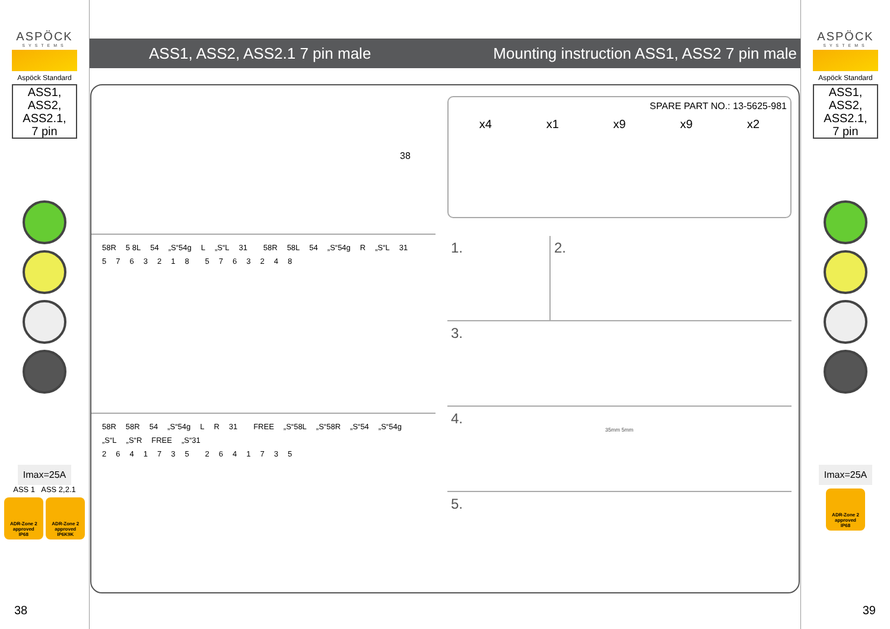ASPÖCK
SYSTEMS
Aspöck Standard
ASS1,
ASS2,
ASS2.1,
7 pin
Imax=25A
ASS 1 ASS 2,2.1
ADR-Zone 2
approved
IP68
ADR-Zone 2
approved
IP6K9K
38
ASS1, ASS2, ASS2.1 7 pin male Mounting instruction ASS1, ASS2 7 pin male
38
58R 5 8L 54 „S“54g L „S“L 31 58R 58L 54 „S“54g R „S“L 31
5763218 5763248
58R 58R 54 „S“54g L R 31 FREE „S“58L „S“58R „S“54 „S“54g „S“L „S“R FREE „S“31
2641735 2641735
SPARE PART NO.: 13-5625-981
x4 x1 x9 x9 x2
1. 2.
3.
4.
35mm 5mm
5.
ASPÖCK
SYSTEMS
Aspöck Standard
ASS1,
ASS2,
ASS2.1,
7 pin
Imax=25A
ADR-Zone 2
approved
IP68
39